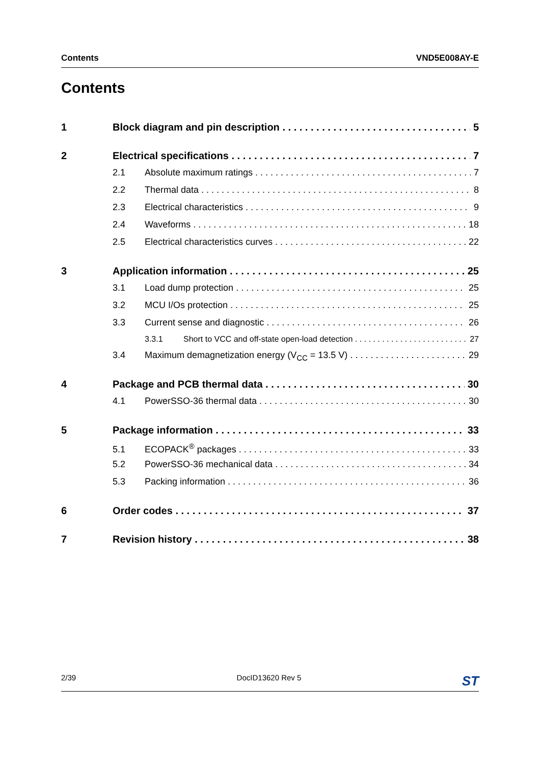Contents VND5E008AY-E
Contents
1 Block diagram and pin description 5
2 Electrical specifications 7
2.1 Absolute maximum ratings 7
2.2 Thermal data 8
2.3 Electrical characteristics 9
2.4 Waveforms 18
2.5 Electrical characteristics curves 22
3 Application information 25
3.1 Load dump protection 25
3.2 MCU I/Os protection 25
3.3 Current sense and diagnostic 26
3.3.1 Short to VCC and off-state open-load detection 27
3.4 Maximum demagnetization energy (V<sub>CC</sub> = 13.5 V) 29
4 Package and PCB thermal data 30
4.1 PowerSSO-36 thermal data 30
5 Package information 33
5.1 ECOPACK<sup>®</sup> packages 33
5.2 PowerSSO-36 mechanical data 34
5.3 Packing information 36
6 Order codes 37
7 Revision history 38
2/39 DocID13620 Rev 5 ST